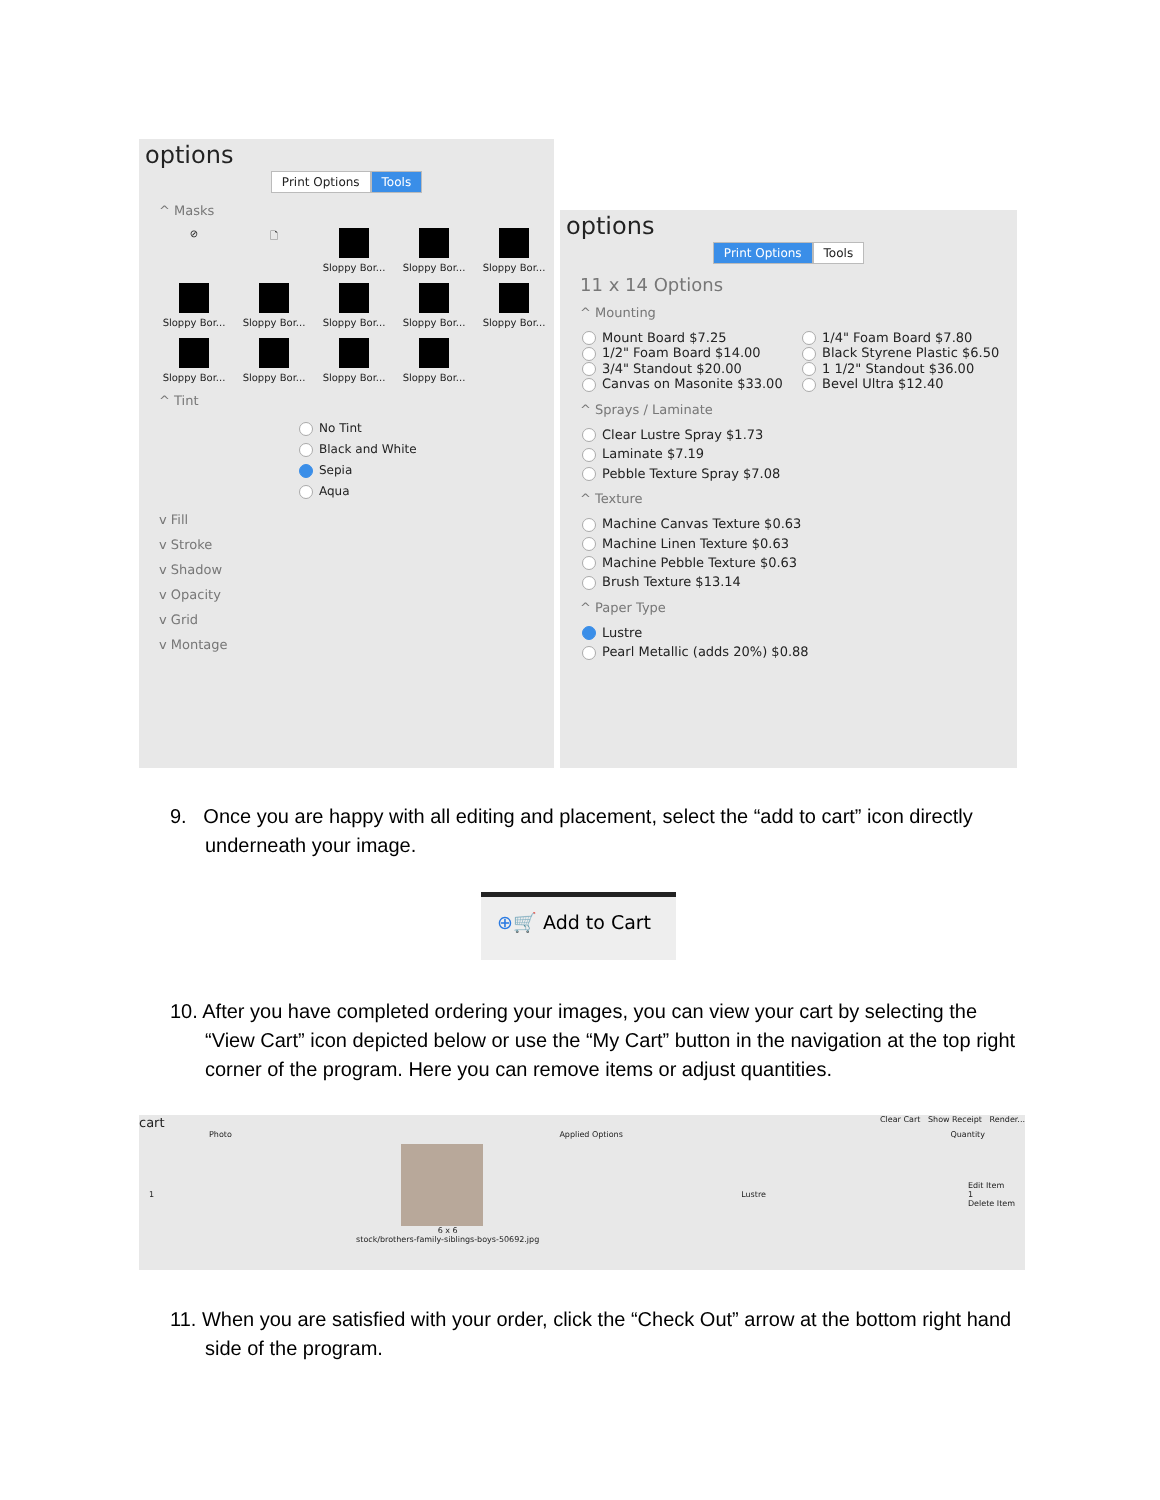options
Print Options Tools
^ Masks
⊘
🗋
Sloppy Bor...
Sloppy Bor...
Sloppy Bor...
Sloppy Bor...
Sloppy Bor...
Sloppy Bor...
Sloppy Bor...
Sloppy Bor...
Sloppy Bor...
Sloppy Bor...
Sloppy Bor...
Sloppy Bor...
^ Tint
No Tint
Black and White
Sepia
Aqua
v Fill
v Stroke
v Shadow
v Opacity
v Grid
v Montage
options
Print Options Tools
11 x 14 Options
^ Mounting
Mount Board $7.25
1/4" Foam Board $7.80
1/2" Foam Board $14.00
Black Styrene Plastic $6.50
3/4" Standout $20.00
1 1/2" Standout $36.00
Canvas on Masonite $33.00
Bevel Ultra $12.40
^ Sprays / Laminate
Clear Lustre Spray $1.73
Laminate $7.19
Pebble Texture Spray $7.08
^ Texture
Machine Canvas Texture $0.63
Machine Linen Texture $0.63
Machine Pebble Texture $0.63
Brush Texture $13.14
^ Paper Type
Lustre
Pearl Metallic (adds 20%) $0.88
9. Once you are happy with all editing and placement, select the “add to cart” icon directly underneath your image.
⊕🛒 Add to Cart
10. After you have completed ordering your images, you can view your cart by selecting the “View Cart” icon depicted below or use the “My Cart” button in the navigation at the top right corner of the program. Here you can remove items or adjust quantities.
cart Clear Cart Show Receipt Render...
Photo Applied Options Quantity
1
6 x 6
stock/brothers-family-siblings-boys-50692.jpg
Lustre Edit Item
1
Delete Item
11. When you are satisfied with your order, click the “Check Out” arrow at the bottom right hand side of the program.